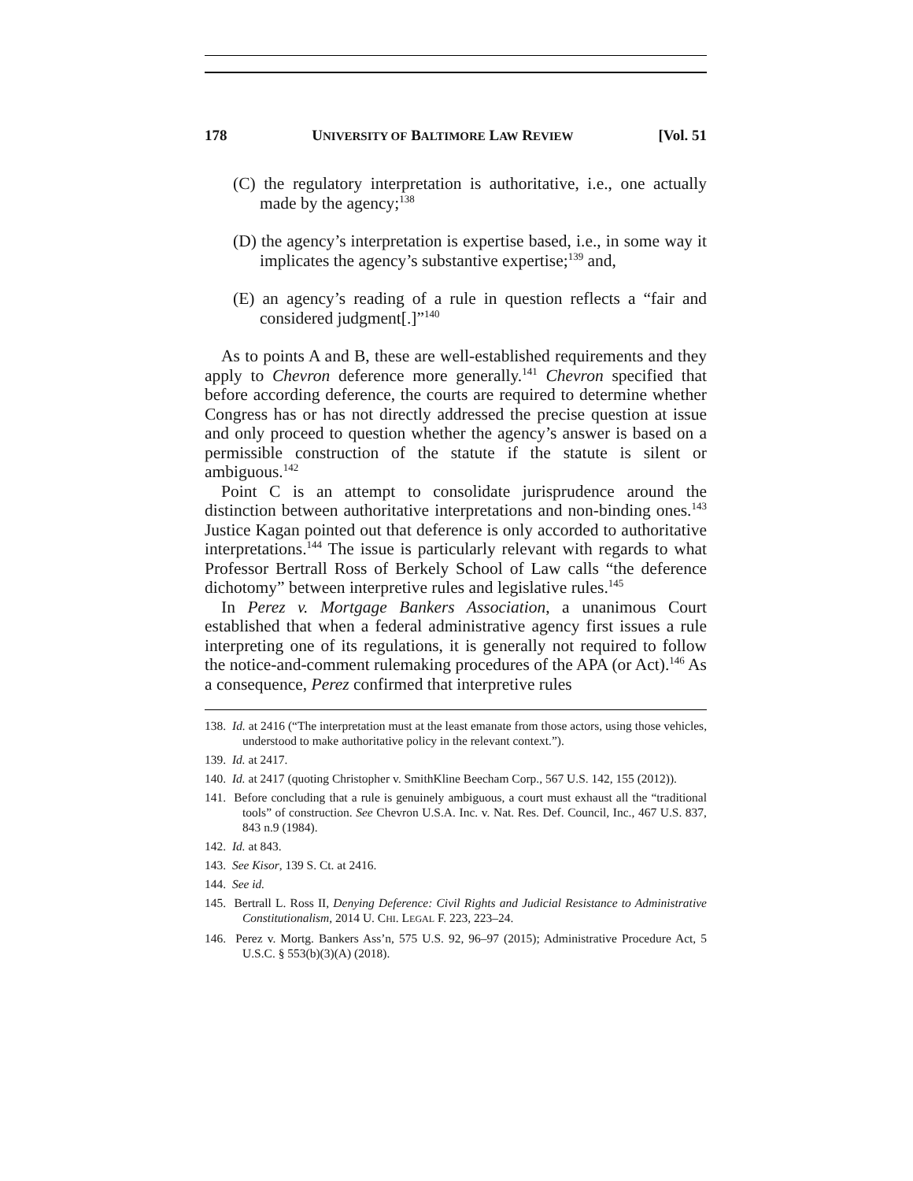178 UNIVERSITY OF BALTIMORE LAW REVIEW [Vol. 51
(C) the regulatory interpretation is authoritative, i.e., one actually made by the agency;<sup>138</sup>
(D) the agency’s interpretation is expertise based, i.e., in some way it implicates the agency’s substantive expertise;<sup>139</sup> and,
(E) an agency’s reading of a rule in question reflects a “fair and considered judgment[.]”<sup>140</sup>
As to points A and B, these are well-established requirements and they apply to Chevron deference more generally.<sup>141</sup> Chevron specified that before according deference, the courts are required to determine whether Congress has or has not directly addressed the precise question at issue and only proceed to question whether the agency’s answer is based on a permissible construction of the statute if the statute is silent or ambiguous.<sup>142</sup>
Point C is an attempt to consolidate jurisprudence around the distinction between authoritative interpretations and non-binding ones.<sup>143</sup> Justice Kagan pointed out that deference is only accorded to authoritative interpretations.<sup>144</sup> The issue is particularly relevant with regards to what Professor Bertrall Ross of Berkely School of Law calls “the deference dichotomy” between interpretive rules and legislative rules.<sup>145</sup>
In Perez v. Mortgage Bankers Association, a unanimous Court established that when a federal administrative agency first issues a rule interpreting one of its regulations, it is generally not required to follow the notice-and-comment rulemaking procedures of the APA (or Act).<sup>146</sup> As a consequence, Perez confirmed that interpretive rules
138. Id. at 2416 (“The interpretation must at the least emanate from those actors, using those vehicles, understood to make authoritative policy in the relevant context.”).
139. Id. at 2417.
140. Id. at 2417 (quoting Christopher v. SmithKline Beecham Corp., 567 U.S. 142, 155 (2012)).
141. Before concluding that a rule is genuinely ambiguous, a court must exhaust all the “traditional tools” of construction. See Chevron U.S.A. Inc. v. Nat. Res. Def. Council, Inc., 467 U.S. 837, 843 n.9 (1984).
142. Id. at 843.
143. See Kisor, 139 S. Ct. at 2416.
144. See id.
145. Bertrall L. Ross II, Denying Deference: Civil Rights and Judicial Resistance to Administrative Constitutionalism, 2014 U. CHI. LEGAL F. 223, 223–24.
146. Perez v. Mortg. Bankers Ass’n, 575 U.S. 92, 96–97 (2015); Administrative Procedure Act, 5 U.S.C. § 553(b)(3)(A) (2018).